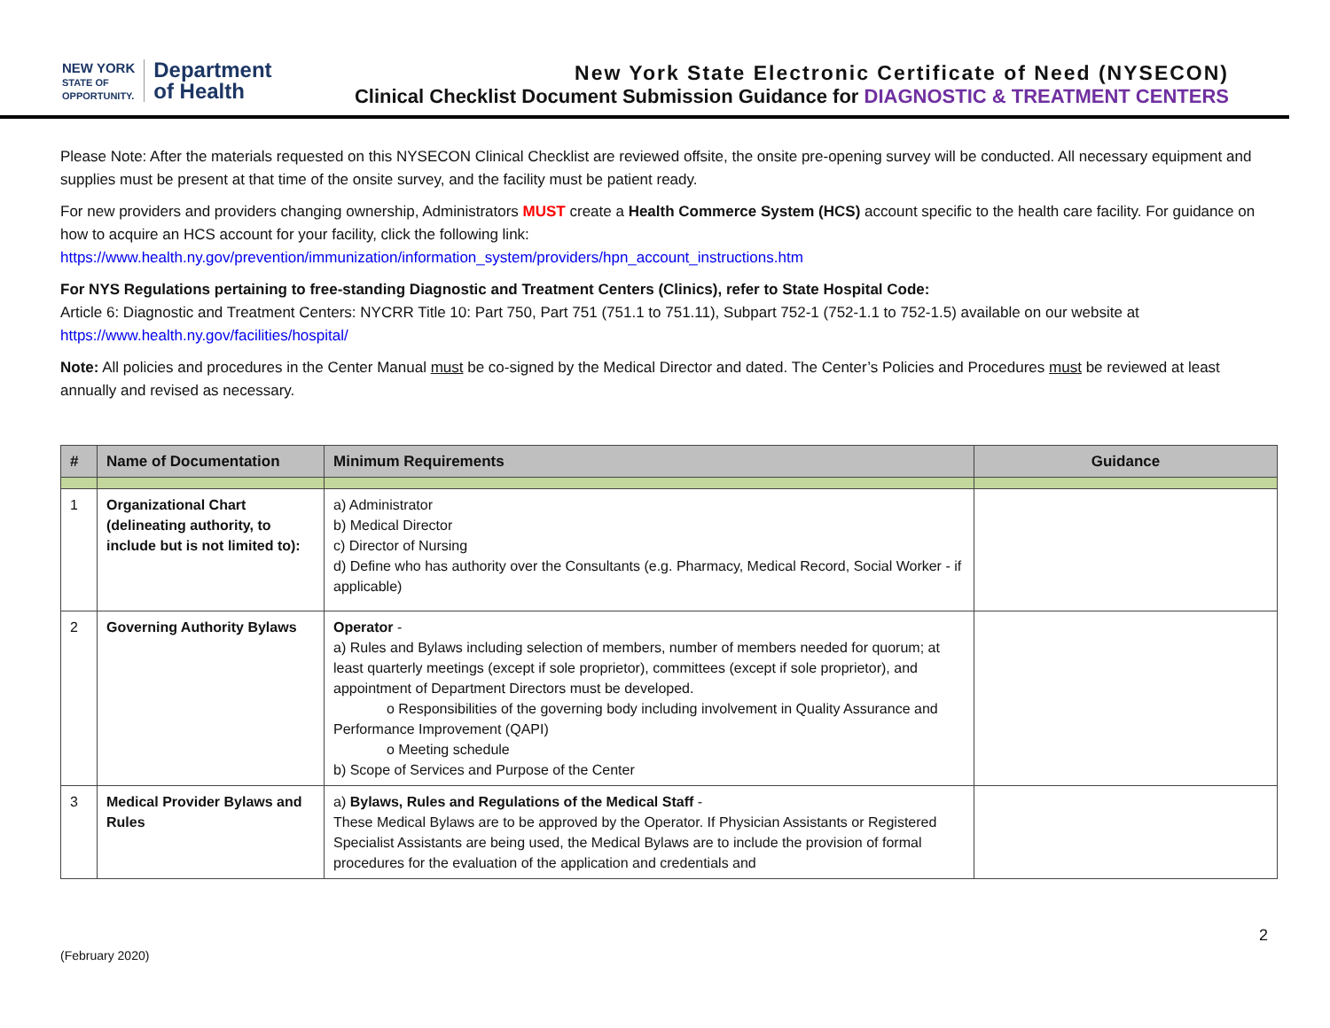NEW YORK
STATE OF
OPPORTUNITY.
Department
of Health
New York State Electronic Certificate of Need (NYSECON)
Clinical Checklist Document Submission Guidance for DIAGNOSTIC & TREATMENT CENTERS
Please Note: After the materials requested on this NYSECON Clinical Checklist are reviewed offsite, the onsite pre-opening survey will be conducted. All necessary equipment and supplies must be present at that time of the onsite survey, and the facility must be patient ready.
For new providers and providers changing ownership, Administrators MUST create a Health Commerce System (HCS) account specific to the health care facility. For guidance on how to acquire an HCS account for your facility, click the following link:
https://www.health.ny.gov/prevention/immunization/information_system/providers/hpn_account_instructions.htm
For NYS Regulations pertaining to free-standing Diagnostic and Treatment Centers (Clinics), refer to State Hospital Code:
Article 6: Diagnostic and Treatment Centers: NYCRR Title 10: Part 750, Part 751 (751.1 to 751.11), Subpart 752-1 (752-1.1 to 752-1.5) available on our website at https://www.health.ny.gov/facilities/hospital/
Note: All policies and procedures in the Center Manual must be co-signed by the Medical Director and dated. The Center’s Policies and Procedures must be reviewed at least annually and revised as necessary.
| # | Name of Documentation | Minimum Requirements | Guidance |
| --- | --- | --- | --- |
| 1 | Organizational Chart (delineating authority, to include but is not limited to): | a) Administrator b) Medical Director c) Director of Nursing d) Define who has authority over the Consultants (e.g. Pharmacy, Medical Record, Social Worker - if applicable) | |
| 2 | Governing Authority Bylaws | Operator - a) Rules and Bylaws including selection of members, number of members needed for quorum; at least quarterly meetings (except if sole proprietor), committees (except if sole proprietor), and appointment of Department Directors must be developed. o Responsibilities of the governing body including involvement in Quality Assurance and Performance Improvement (QAPI) o Meeting schedule b) Scope of Services and Purpose of the Center | |
| 3 | Medical Provider Bylaws and Rules | a) Bylaws, Rules and Regulations of the Medical Staff - These Medical Bylaws are to be approved by the Operator. If Physician Assistants or Registered Specialist Assistants are being used, the Medical Bylaws are to include the provision of formal procedures for the evaluation of the application and credentials and | |
2
(February 2020)